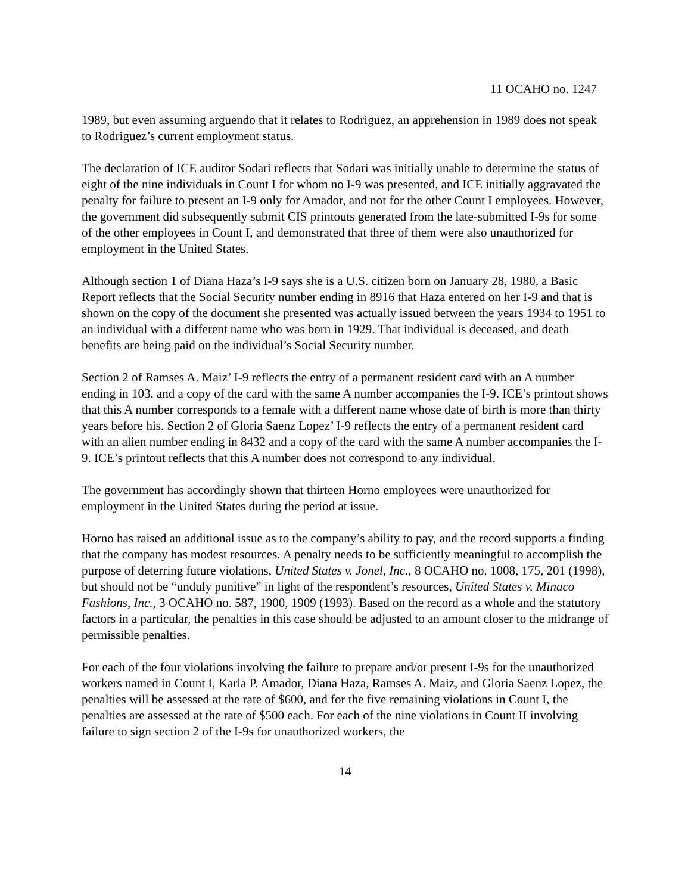11 OCAHO no. 1247
1989, but even assuming arguendo that it relates to Rodriguez, an apprehension in 1989 does not speak to Rodriguez’s current employment status.
The declaration of ICE auditor Sodari reflects that Sodari was initially unable to determine the status of eight of the nine individuals in Count I for whom no I-9 was presented, and ICE initially aggravated the penalty for failure to present an I-9 only for Amador, and not for the other Count I employees. However, the government did subsequently submit CIS printouts generated from the late-submitted I-9s for some of the other employees in Count I, and demonstrated that three of them were also unauthorized for employment in the United States.
Although section 1 of Diana Haza’s I-9 says she is a U.S. citizen born on January 28, 1980, a Basic Report reflects that the Social Security number ending in 8916 that Haza entered on her I-9 and that is shown on the copy of the document she presented was actually issued between the years 1934 to 1951 to an individual with a different name who was born in 1929. That individual is deceased, and death benefits are being paid on the individual’s Social Security number.
Section 2 of Ramses A. Maiz’ I-9 reflects the entry of a permanent resident card with an A number ending in 103, and a copy of the card with the same A number accompanies the I-9. ICE’s printout shows that this A number corresponds to a female with a different name whose date of birth is more than thirty years before his. Section 2 of Gloria Saenz Lopez’ I-9 reflects the entry of a permanent resident card with an alien number ending in 8432 and a copy of the card with the same A number accompanies the I-9. ICE’s printout reflects that this A number does not correspond to any individual.
The government has accordingly shown that thirteen Horno employees were unauthorized for employment in the United States during the period at issue.
Horno has raised an additional issue as to the company’s ability to pay, and the record supports a finding that the company has modest resources. A penalty needs to be sufficiently meaningful to accomplish the purpose of deterring future violations, United States v. Jonel, Inc., 8 OCAHO no. 1008, 175, 201 (1998), but should not be “unduly punitive” in light of the respondent’s resources, United States v. Minaco Fashions, Inc., 3 OCAHO no. 587, 1900, 1909 (1993). Based on the record as a whole and the statutory factors in a particular, the penalties in this case should be adjusted to an amount closer to the midrange of permissible penalties.
For each of the four violations involving the failure to prepare and/or present I-9s for the unauthorized workers named in Count I, Karla P. Amador, Diana Haza, Ramses A. Maiz, and Gloria Saenz Lopez, the penalties will be assessed at the rate of $600, and for the five remaining violations in Count I, the penalties are assessed at the rate of $500 each. For each of the nine violations in Count II involving failure to sign section 2 of the I-9s for unauthorized workers, the
14